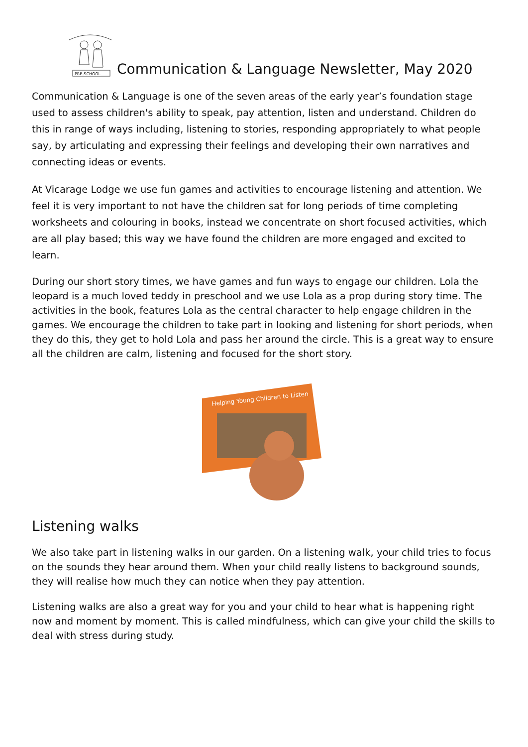PRE-SCHOOL
Communication & Language Newsletter, May 2020
Communication & Language is one of the seven areas of the early year’s foundation stage used to assess children's ability to speak, pay attention, listen and understand. Children do this in range of ways including, listening to stories, responding appropriately to what people say, by articulating and expressing their feelings and developing their own narratives and connecting ideas or events.
At Vicarage Lodge we use fun games and activities to encourage listening and attention. We feel it is very important to not have the children sat for long periods of time completing worksheets and colouring in books, instead we concentrate on short focused activities, which are all play based; this way we have found the children are more engaged and excited to learn.
During our short story times, we have games and fun ways to engage our children. Lola the leopard is a much loved teddy in preschool and we use Lola as a prop during story time. The activities in the book, features Lola as the central character to help engage children in the games. We encourage the children to take part in looking and listening for short periods, when they do this, they get to hold Lola and pass her around the circle. This is a great way to ensure all the children are calm, listening and focused for the short story.
Helping Young Children to Listen
Listening walks
We also take part in listening walks in our garden. On a listening walk, your child tries to focus on the sounds they hear around them. When your child really listens to background sounds, they will realise how much they can notice when they pay attention.
Listening walks are also a great way for you and your child to hear what is happening right now and moment by moment. This is called mindfulness, which can give your child the skills to deal with stress during study.